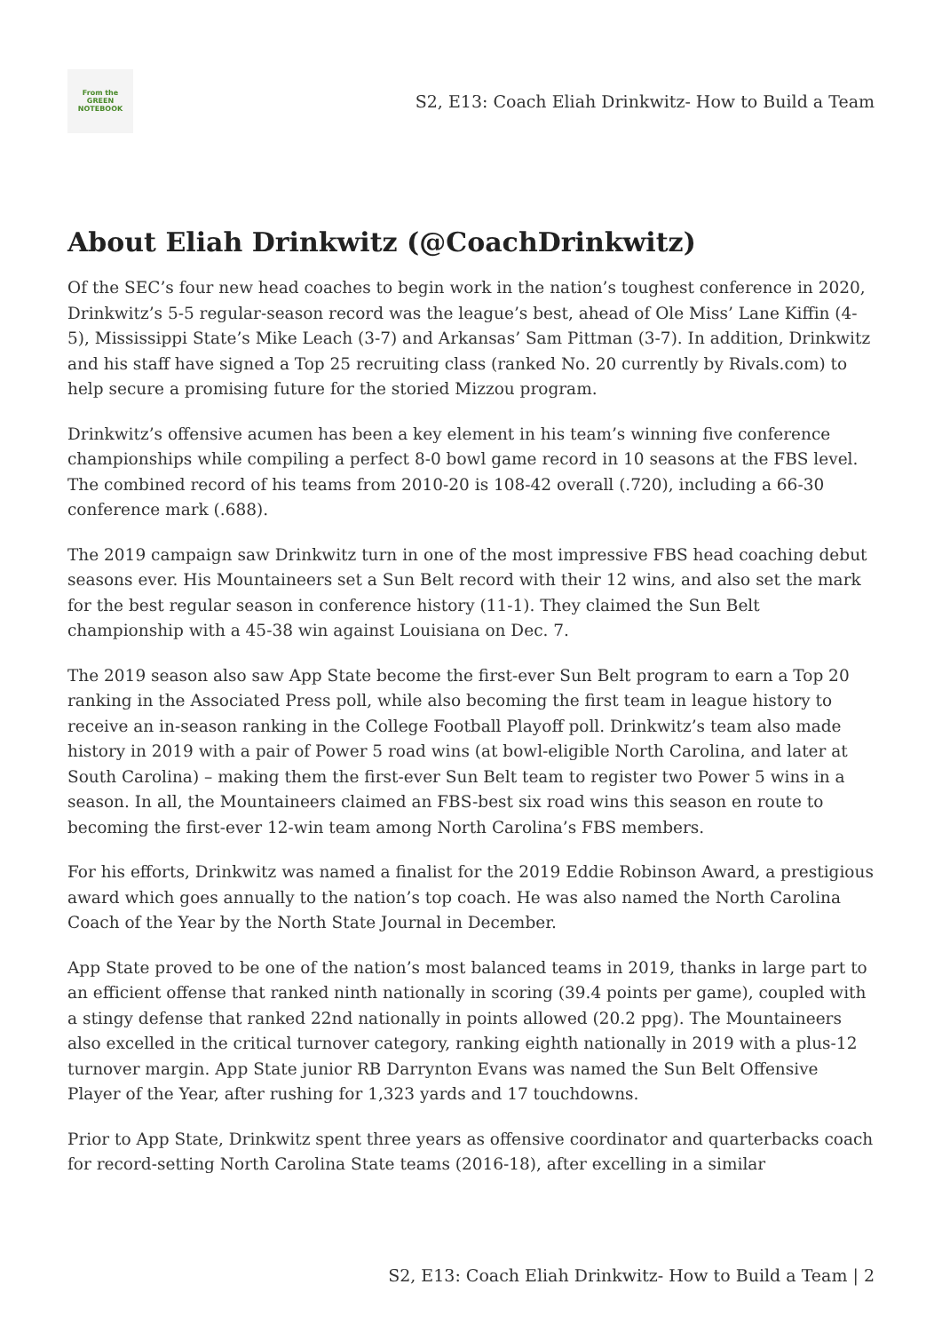From the
GREEN
NOTEBOOK
S2, E13: Coach Eliah Drinkwitz- How to Build a Team
About Eliah Drinkwitz (@CoachDrinkwitz)
Of the SEC’s four new head coaches to begin work in the nation’s toughest conference in 2020, Drinkwitz’s 5-5 regular-season record was the league’s best, ahead of Ole Miss’ Lane Kiffin (4-5), Mississippi State’s Mike Leach (3-7) and Arkansas’ Sam Pittman (3-7). In addition, Drinkwitz and his staff have signed a Top 25 recruiting class (ranked No. 20 currently by Rivals.com) to help secure a promising future for the storied Mizzou program.
Drinkwitz’s offensive acumen has been a key element in his team’s winning five conference championships while compiling a perfect 8-0 bowl game record in 10 seasons at the FBS level. The combined record of his teams from 2010-20 is 108-42 overall (.720), including a 66-30 conference mark (.688).
The 2019 campaign saw Drinkwitz turn in one of the most impressive FBS head coaching debut seasons ever. His Mountaineers set a Sun Belt record with their 12 wins, and also set the mark for the best regular season in conference history (11-1). They claimed the Sun Belt championship with a 45-38 win against Louisiana on Dec. 7.
The 2019 season also saw App State become the first-ever Sun Belt program to earn a Top 20 ranking in the Associated Press poll, while also becoming the first team in league history to receive an in-season ranking in the College Football Playoff poll. Drinkwitz’s team also made history in 2019 with a pair of Power 5 road wins (at bowl-eligible North Carolina, and later at South Carolina) – making them the first-ever Sun Belt team to register two Power 5 wins in a season. In all, the Mountaineers claimed an FBS-best six road wins this season en route to becoming the first-ever 12-win team among North Carolina’s FBS members.
For his efforts, Drinkwitz was named a finalist for the 2019 Eddie Robinson Award, a prestigious award which goes annually to the nation’s top coach. He was also named the North Carolina Coach of the Year by the North State Journal in December.
App State proved to be one of the nation’s most balanced teams in 2019, thanks in large part to an efficient offense that ranked ninth nationally in scoring (39.4 points per game), coupled with a stingy defense that ranked 22nd nationally in points allowed (20.2 ppg). The Mountaineers also excelled in the critical turnover category, ranking eighth nationally in 2019 with a plus-12 turnover margin. App State junior RB Darrynton Evans was named the Sun Belt Offensive Player of the Year, after rushing for 1,323 yards and 17 touchdowns.
Prior to App State, Drinkwitz spent three years as offensive coordinator and quarterbacks coach for record-setting North Carolina State teams (2016-18), after excelling in a similar
S2, E13: Coach Eliah Drinkwitz- How to Build a Team | 2